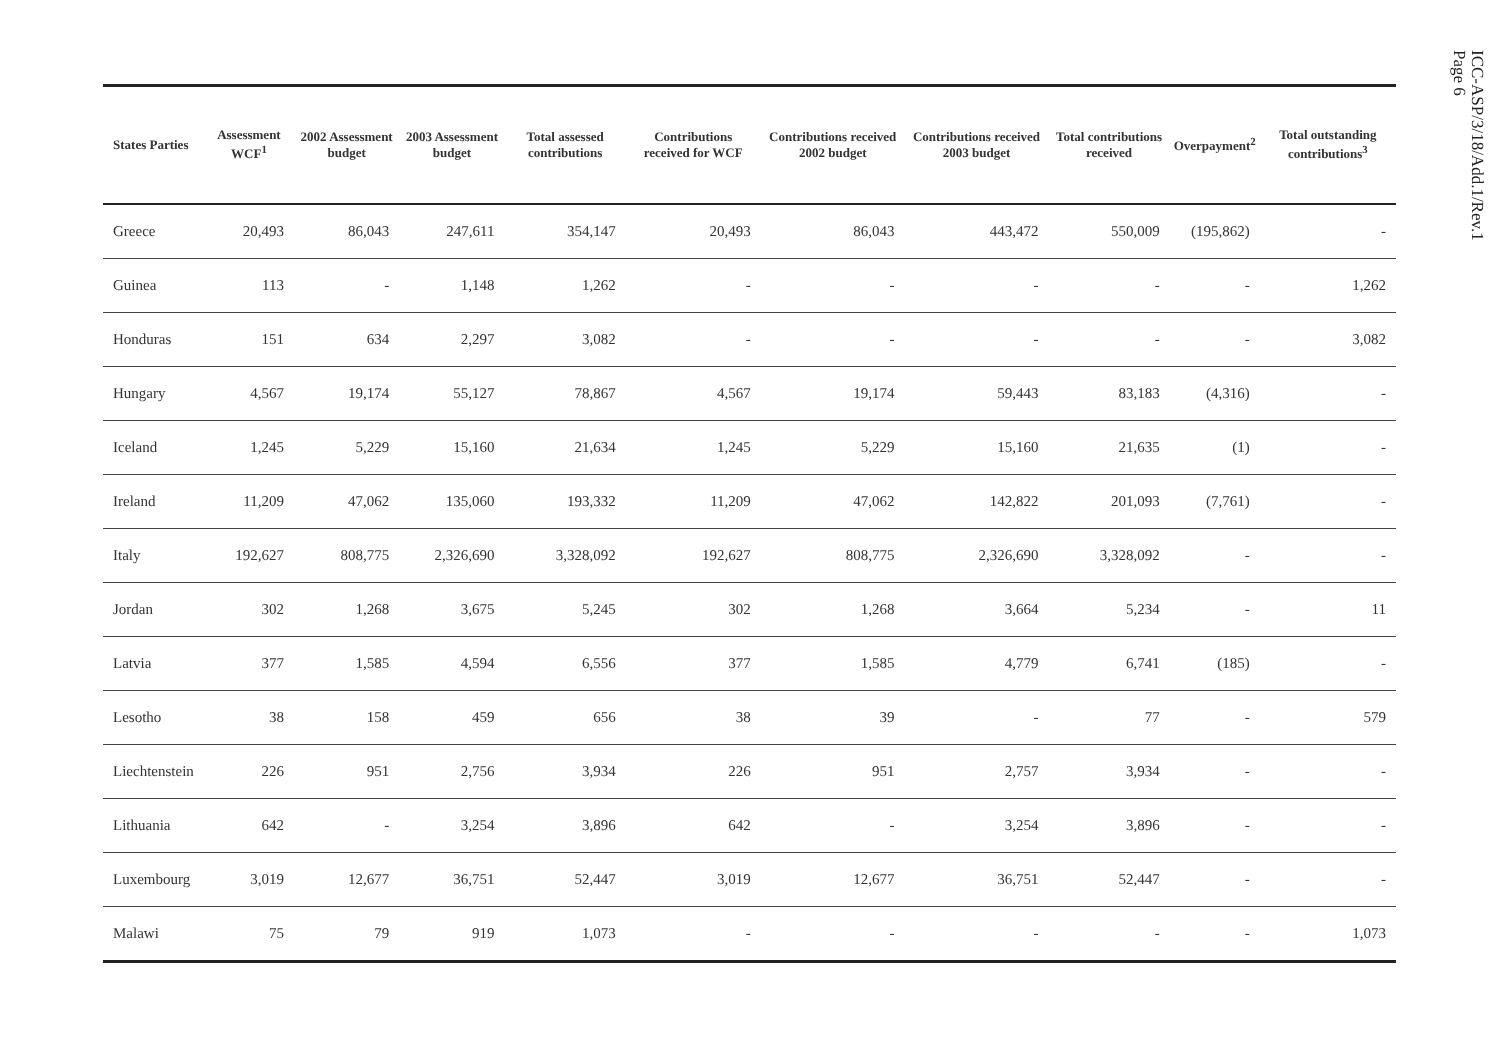| States Parties | Assessment WCF<sup>1</sup> | 2002 Assessment budget | 2003 Assessment budget | Total assessed contributions | Contributions received for WCF | Contributions received 2002 budget | Contributions received 2003 budget | Total contributions received | Overpayment<sup>2</sup> | Total outstanding contributions<sup>3</sup> |
| --- | --- | --- | --- | --- | --- | --- | --- | --- | --- | --- |
| Greece | 20,493 | 86,043 | 247,611 | 354,147 | 20,493 | 86,043 | 443,472 | 550,009 | (195,862) | - |
| Guinea | 113 | - | 1,148 | 1,262 | - | - | - | - | - | 1,262 |
| Honduras | 151 | 634 | 2,297 | 3,082 | - | - | - | - | - | 3,082 |
| Hungary | 4,567 | 19,174 | 55,127 | 78,867 | 4,567 | 19,174 | 59,443 | 83,183 | (4,316) | - |
| Iceland | 1,245 | 5,229 | 15,160 | 21,634 | 1,245 | 5,229 | 15,160 | 21,635 | (1) | - |
| Ireland | 11,209 | 47,062 | 135,060 | 193,332 | 11,209 | 47,062 | 142,822 | 201,093 | (7,761) | - |
| Italy | 192,627 | 808,775 | 2,326,690 | 3,328,092 | 192,627 | 808,775 | 2,326,690 | 3,328,092 | - | - |
| Jordan | 302 | 1,268 | 3,675 | 5,245 | 302 | 1,268 | 3,664 | 5,234 | - | 11 |
| Latvia | 377 | 1,585 | 4,594 | 6,556 | 377 | 1,585 | 4,779 | 6,741 | (185) | - |
| Lesotho | 38 | 158 | 459 | 656 | 38 | 39 | - | 77 | - | 579 |
| Liechtenstein | 226 | 951 | 2,756 | 3,934 | 226 | 951 | 2,757 | 3,934 | - | - |
| Lithuania | 642 | - | 3,254 | 3,896 | 642 | - | 3,254 | 3,896 | - | - |
| Luxembourg | 3,019 | 12,677 | 36,751 | 52,447 | 3,019 | 12,677 | 36,751 | 52,447 | - | - |
| Malawi | 75 | 79 | 919 | 1,073 | - | - | - | - | - | 1,073 |
ICC-ASP/3/18/Add.1/Rev.1
Page 6